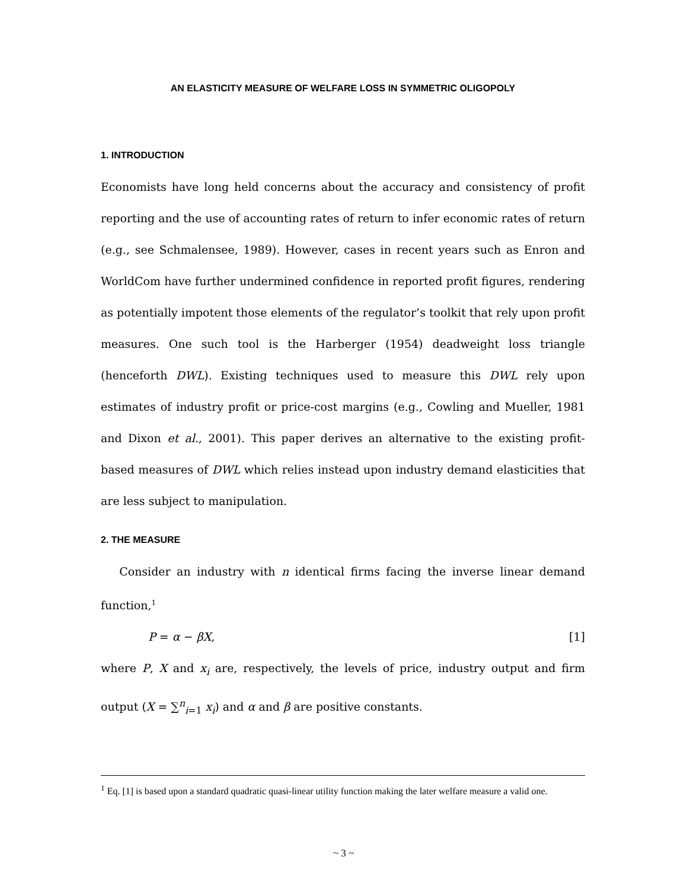AN ELASTICITY MEASURE OF WELFARE LOSS IN SYMMETRIC OLIGOPOLY
1. INTRODUCTION
Economists have long held concerns about the accuracy and consistency of profit reporting and the use of accounting rates of return to infer economic rates of return (e.g., see Schmalensee, 1989). However, cases in recent years such as Enron and WorldCom have further undermined confidence in reported profit figures, rendering as potentially impotent those elements of the regulator’s toolkit that rely upon profit measures. One such tool is the Harberger (1954) deadweight loss triangle (henceforth DWL). Existing techniques used to measure this DWL rely upon estimates of industry profit or price-cost margins (e.g., Cowling and Mueller, 1981 and Dixon et al., 2001). This paper derives an alternative to the existing profit-based measures of DWL which relies instead upon industry demand elasticities that are less subject to manipulation.
2. THE MEASURE
Consider an industry with n identical firms facing the inverse linear demand function,<sup>1</sup>
P = α − βX, [1]
where P, X and x<sub>i</sub> are, respectively, the levels of price, industry output and firm output (X = ∑<sup>n</sup><sub>i=1</sub> x<sub>i</sub>) and α and β are positive constants.
<sup>1</sup> Eq. [1] is based upon a standard quadratic quasi-linear utility function making the later welfare measure a valid one.
~ 3 ~